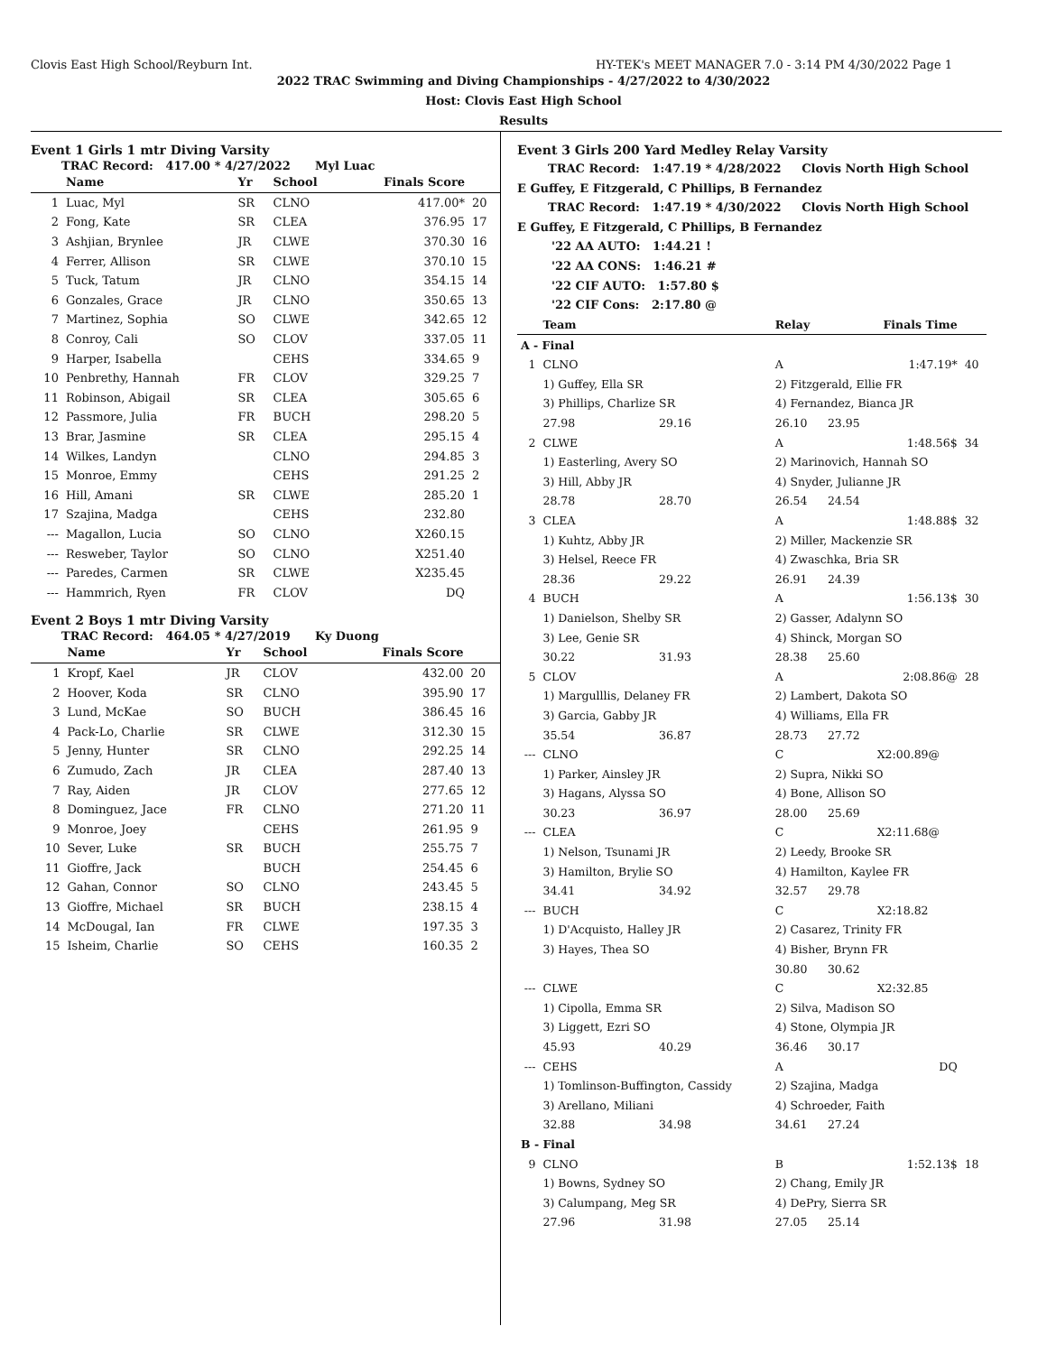Clovis East High School/Reyburn Int. HY-TEK's MEET MANAGER 7.0 - 3:14 PM 4/30/2022 Page 1
2022 TRAC Swimming and Diving Championships - 4/27/2022 to 4/30/2022
Host: Clovis East High School
Results
Event 1 Girls 1 mtr Diving Varsity
TRAC Record: 417.00 * 4/27/2022 Myl Luac
| | Name | Yr | School | Finals Score | |
| --- | --- | --- | --- | --- | --- |
| 1 | Luac, Myl | SR | CLNO | 417.00* | 20 |
| 2 | Fong, Kate | SR | CLEA | 376.95 | 17 |
| 3 | Ashjian, Brynlee | JR | CLWE | 370.30 | 16 |
| 4 | Ferrer, Allison | SR | CLWE | 370.10 | 15 |
| 5 | Tuck, Tatum | JR | CLNO | 354.15 | 14 |
| 6 | Gonzales, Grace | JR | CLNO | 350.65 | 13 |
| 7 | Martinez, Sophia | SO | CLWE | 342.65 | 12 |
| 8 | Conroy, Cali | SO | CLOV | 337.05 | 11 |
| 9 | Harper, Isabella | | CEHS | 334.65 | 9 |
| 10 | Penbrethy, Hannah | FR | CLOV | 329.25 | 7 |
| 11 | Robinson, Abigail | SR | CLEA | 305.65 | 6 |
| 12 | Passmore, Julia | FR | BUCH | 298.20 | 5 |
| 13 | Brar, Jasmine | SR | CLEA | 295.15 | 4 |
| 14 | Wilkes, Landyn | | CLNO | 294.85 | 3 |
| 15 | Monroe, Emmy | | CEHS | 291.25 | 2 |
| 16 | Hill, Amani | SR | CLWE | 285.20 | 1 |
| 17 | Szajina, Madga | | CEHS | 232.80 | |
| --- | Magallon, Lucia | SO | CLNO | X260.15 | |
| --- | Resweber, Taylor | SO | CLNO | X251.40 | |
| --- | Paredes, Carmen | SR | CLWE | X235.45 | |
| --- | Hammrich, Ryen | FR | CLOV | DQ | |
Event 2 Boys 1 mtr Diving Varsity
TRAC Record: 464.05 * 4/27/2019 Ky Duong
| | Name | Yr | School | Finals Score | |
| --- | --- | --- | --- | --- | --- |
| 1 | Kropf, Kael | JR | CLOV | 432.00 | 20 |
| 2 | Hoover, Koda | SR | CLNO | 395.90 | 17 |
| 3 | Lund, McKae | SO | BUCH | 386.45 | 16 |
| 4 | Pack-Lo, Charlie | SR | CLWE | 312.30 | 15 |
| 5 | Jenny, Hunter | SR | CLNO | 292.25 | 14 |
| 6 | Zumudo, Zach | JR | CLEA | 287.40 | 13 |
| 7 | Ray, Aiden | JR | CLOV | 277.65 | 12 |
| 8 | Dominguez, Jace | FR | CLNO | 271.20 | 11 |
| 9 | Monroe, Joey | | CEHS | 261.95 | 9 |
| 10 | Sever, Luke | SR | BUCH | 255.75 | 7 |
| 11 | Gioffre, Jack | | BUCH | 254.45 | 6 |
| 12 | Gahan, Connor | SO | CLNO | 243.45 | 5 |
| 13 | Gioffre, Michael | SR | BUCH | 238.15 | 4 |
| 14 | McDougal, Ian | FR | CLWE | 197.35 | 3 |
| 15 | Isheim, Charlie | SO | CEHS | 160.35 | 2 |
Event 3 Girls 200 Yard Medley Relay Varsity
TRAC Record: 1:47.19 * 4/28/2022 Clovis North High School
E Guffey, E Fitzgerald, C Phillips, B Fernandez
TRAC Record: 1:47.19 * 4/30/2022 Clovis North High School
E Guffey, E Fitzgerald, C Phillips, B Fernandez
'22 AA AUTO: 1:44.21 !
'22 AA CONS: 1:46.21 #
'22 CIF AUTO: 1:57.80 $
'22 CIF Cons: 2:17.80 @
| | Team | | Relay | Finals Time | | |
| --- | --- | --- | --- | --- | --- | --- |
| A - Final | | | | | | |
| 1 | CLNO | | A | | 1:47.19* | 40 |
| | 1) Guffey, Ella SR | | 2) Fitzgerald, Ellie FR | | | |
| | 3) Phillips, Charlize SR | | 4) Fernandez, Bianca JR | | | |
| | 27.98 | 29.16 | 26.10 | 23.95 | | |
| 2 | CLWE | | A | | 1:48.56$ | 34 |
| | 1) Easterling, Avery SO | | 2) Marinovich, Hannah SO | | | |
| | 3) Hill, Abby JR | | 4) Snyder, Julianne JR | | | |
| | 28.78 | 28.70 | 26.54 | 24.54 | | |
| 3 | CLEA | | A | | 1:48.88$ | 32 |
| | 1) Kuhtz, Abby JR | | 2) Miller, Mackenzie SR | | | |
| | 3) Helsel, Reece FR | | 4) Zwaschka, Bria SR | | | |
| | 28.36 | 29.22 | 26.91 | 24.39 | | |
| 4 | BUCH | | A | | 1:56.13$ | 30 |
| | 1) Danielson, Shelby SR | | 2) Gasser, Adalynn SO | | | |
| | 3) Lee, Genie SR | | 4) Shinck, Morgan SO | | | |
| | 30.22 | 31.93 | 28.38 | 25.60 | | |
| 5 | CLOV | | A | | 2:08.86@ | 28 |
| | 1) Margulllis, Delaney FR | | 2) Lambert, Dakota SO | | | |
| | 3) Garcia, Gabby JR | | 4) Williams, Ella FR | | | |
| | 35.54 | 36.87 | 28.73 | 27.72 | | |
| --- | CLNO | | C | | X2:00.89@ | |
| | 1) Parker, Ainsley JR | | 2) Supra, Nikki SO | | | |
| | 3) Hagans, Alyssa SO | | 4) Bone, Allison SO | | | |
| | 30.23 | 36.97 | 28.00 | 25.69 | | |
| --- | CLEA | | C | | X2:11.68@ | |
| | 1) Nelson, Tsunami JR | | 2) Leedy, Brooke SR | | | |
| | 3) Hamilton, Brylie SO | | 4) Hamilton, Kaylee FR | | | |
| | 34.41 | 34.92 | 32.57 | 29.78 | | |
| --- | BUCH | | C | | X2:18.82 | |
| | 1) D'Acquisto, Halley JR | | 2) Casarez, Trinity FR | | | |
| | 3) Hayes, Thea SO | | 4) Bisher, Brynn FR | | | |
| | | | 30.80 | 30.62 | | |
| --- | CLWE | | C | | X2:32.85 | |
| | 1) Cipolla, Emma SR | | 2) Silva, Madison SO | | | |
| | 3) Liggett, Ezri SO | | 4) Stone, Olympia JR | | | |
| | 45.93 | 40.29 | 36.46 | 30.17 | | |
| --- | CEHS | | A | | DQ | |
| | 1) Tomlinson-Buffington, Cassidy | | 2) Szajina, Madga | | | |
| | 3) Arellano, Miliani | | 4) Schroeder, Faith | | | |
| | 32.88 | 34.98 | 34.61 | 27.24 | | |
| B - Final | | | | | | |
| 9 | CLNO | | B | | 1:52.13$ | 18 |
| | 1) Bowns, Sydney SO | | 2) Chang, Emily JR | | | |
| | 3) Calumpang, Meg SR | | 4) DePry, Sierra SR | | | |
| | 27.96 | 31.98 | 27.05 | 25.14 | | |